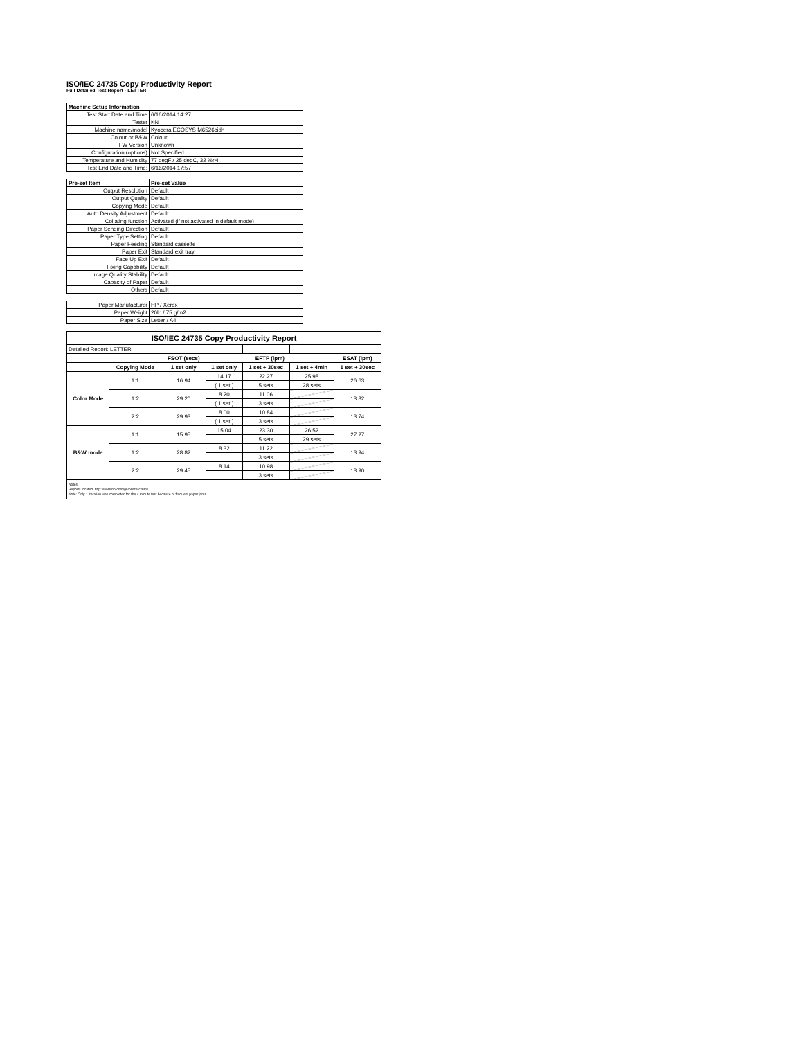ISO/IEC 24735 Copy Productivity Report
Full Detailed Test Report - LETTER
| Machine Setup Information | |
| Test Start Date and Time | 6/16/2014 14:27 |
| Tester | KN |
| Machine name/model | Kyocera ECOSYS M6526cidn |
| Colour or B&W | Colour |
| FW Version | Unknown |
| Configuration (options) | Not Specified |
| Temperature and Humidity | 77 degF / 25 degC, 32 %rH |
| Test End Date and Time: | 6/16/2014 17:57 |
| Pre-set Item | Pre-set Value |
| Output Resolution | Default |
| Output Quality | Default |
| Copying Mode | Default |
| Auto Density Adjustment | Default |
| Collating function | Activated (if not activated in default mode) |
| Paper Sending Direction | Default |
| Paper Type Setting | Default |
| Paper Feeding | Standard cassette |
| Paper Exit | Standard exit tray |
| Face Up Exit | Default |
| Fixing Capability | Default |
| Image Quality Stability | Default |
| Capacity of Paper | Default |
| Others | Default |
| Paper Manufacturer | HP / Xerox |
| Paper Weight | 20lb / 75 g/m2 |
| Paper Size | Letter / A4 |
| ISO/IEC 24735 Copy Productivity Report | | | | | | |
| --- | --- | --- | --- | --- | --- | --- |
| Detailed Report: LETTER | | | | | | |
| | | FSOT (secs) | EFTP (ipm) | | | ESAT (ipm) |
| | Copying Mode | 1 set only | 1 set only | 1 set + 30sec | 1 set + 4min | 1 set + 30sec |
| Color Mode | 1:1 | 16.94 | 14.17 | 22.27 | 25.98 | 26.63 |
| | | | ( 1 set ) | 5 sets | 28 sets | |
| | 1:2 | 29.20 | 8.20 | 11.06 | | 13.82 |
| | | | ( 1 set ) | 3 sets | | |
| | 2:2 | 29.93 | 8.00 | 10.84 | | 13.74 |
| | | | ( 1 set ) | 3 sets | | |
| B&W mode | 1:1 | 15.95 | 15.04 | 23.30 | 26.52 | 27.27 |
| | | | | 5 sets | 29 sets | |
| | 1:2 | 28.82 | 8.32 | 11.22 | | 13.94 |
| | | | | 3 sets | | |
| | 2:2 | 29.45 | 8.14 | 10.98 | | 13.90 |
| | | | | 3 sets | | |
| Notes Reports located: http://www.hp.com/go/printerclaims Note: Only 1 iteration was completed for the 4 minute test because of frequent paper jams. | | | | | | |